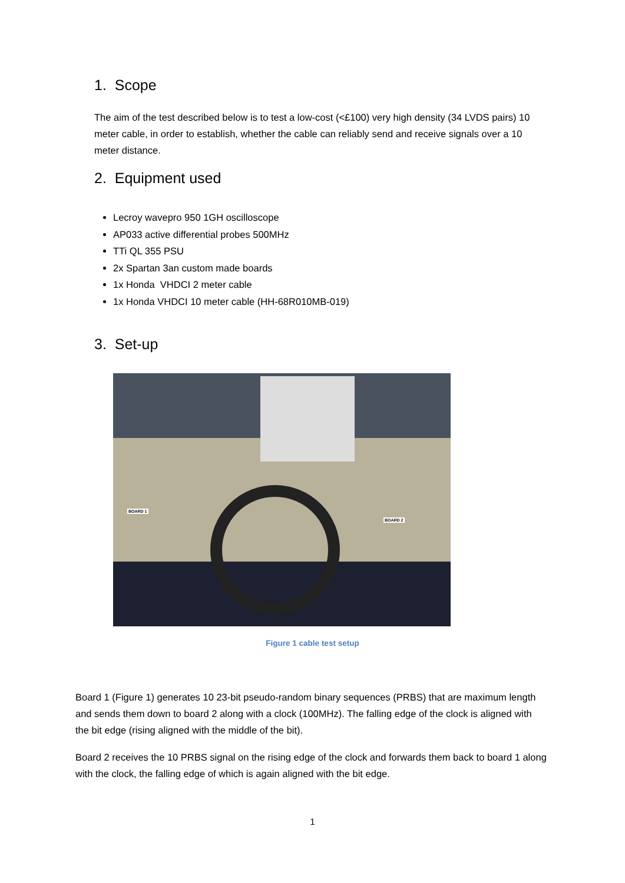1. Scope
The aim of the test described below is to test a low-cost (<£100) very high density (34 LVDS pairs) 10 meter cable, in order to establish, whether the cable can reliably send and receive signals over a 10 meter distance.
2. Equipment used
Lecroy wavepro 950 1GH oscilloscope
AP033 active differential probes 500MHz
TTi QL 355 PSU
2x Spartan 3an custom made boards
1x Honda VHDCI 2 meter cable
1x Honda VHDCI 10 meter cable (HH-68R010MB-019)
3. Set-up
BOARD 1
BOARD 2
Figure 1 cable test setup
Board 1 (Figure 1) generates 10 23-bit pseudo-random binary sequences (PRBS) that are maximum length and sends them down to board 2 along with a clock (100MHz). The falling edge of the clock is aligned with the bit edge (rising aligned with the middle of the bit).
Board 2 receives the 10 PRBS signal on the rising edge of the clock and forwards them back to board 1 along with the clock, the falling edge of which is again aligned with the bit edge.
1